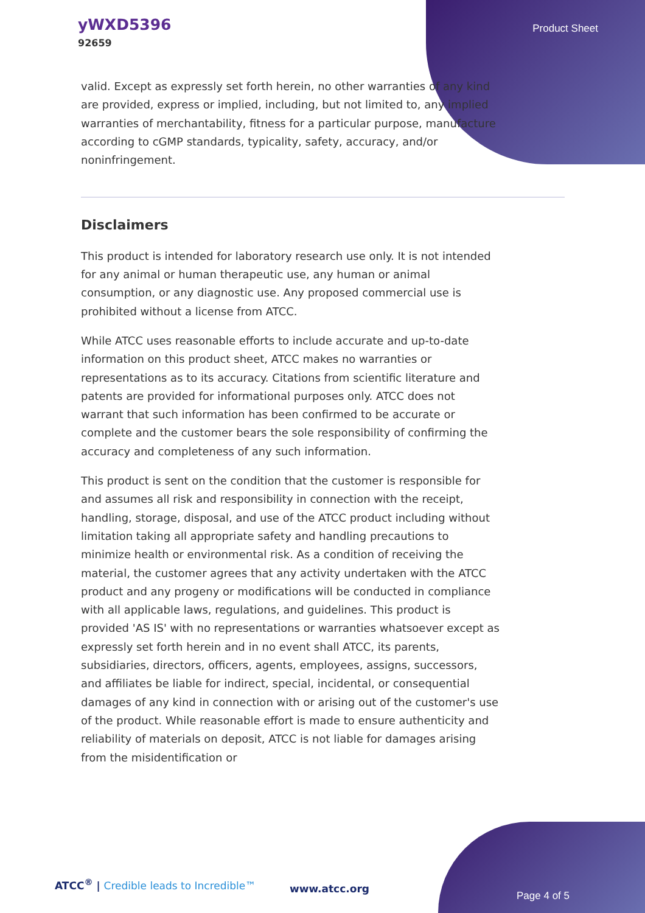yWXD5396
92659
Product Sheet
valid. Except as expressly set forth herein, no other warranties of any kind are provided, express or implied, including, but not limited to, any implied warranties of merchantability, fitness for a particular purpose, manufacture according to cGMP standards, typicality, safety, accuracy, and/or noninfringement.
Disclaimers
This product is intended for laboratory research use only. It is not intended for any animal or human therapeutic use, any human or animal consumption, or any diagnostic use. Any proposed commercial use is prohibited without a license from ATCC.
While ATCC uses reasonable efforts to include accurate and up-to-date information on this product sheet, ATCC makes no warranties or representations as to its accuracy. Citations from scientific literature and patents are provided for informational purposes only. ATCC does not warrant that such information has been confirmed to be accurate or complete and the customer bears the sole responsibility of confirming the accuracy and completeness of any such information.
This product is sent on the condition that the customer is responsible for and assumes all risk and responsibility in connection with the receipt, handling, storage, disposal, and use of the ATCC product including without limitation taking all appropriate safety and handling precautions to minimize health or environmental risk. As a condition of receiving the material, the customer agrees that any activity undertaken with the ATCC product and any progeny or modifications will be conducted in compliance with all applicable laws, regulations, and guidelines. This product is provided 'AS IS' with no representations or warranties whatsoever except as expressly set forth herein and in no event shall ATCC, its parents, subsidiaries, directors, officers, agents, employees, assigns, successors, and affiliates be liable for indirect, special, incidental, or consequential damages of any kind in connection with or arising out of the customer's use of the product. While reasonable effort is made to ensure authenticity and reliability of materials on deposit, ATCC is not liable for damages arising from the misidentification or
ATCC<sup>®</sup> | Credible leads to Incredible™
www.atcc.org
Page 4 of 5